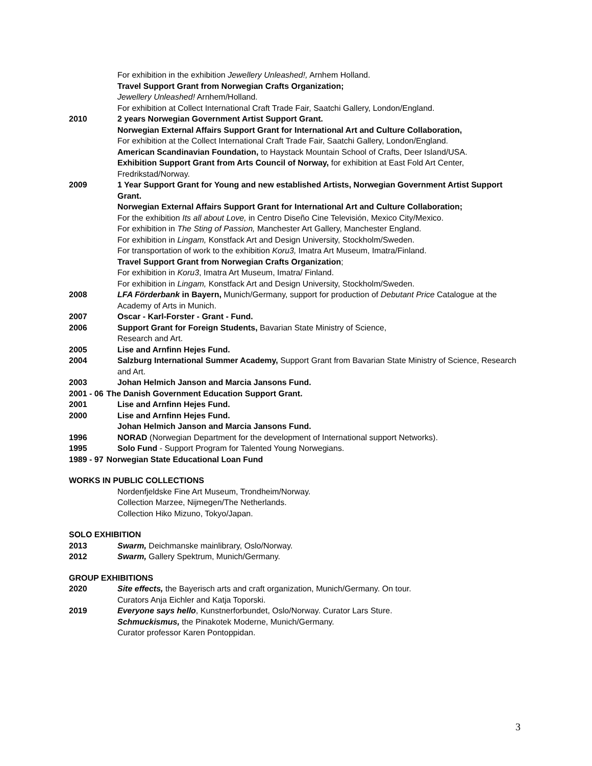For exhibition in the exhibition Jewellery Unleashed!, Arnhem Holland.
Travel Support Grant from Norwegian Crafts Organization;
Jewellery Unleashed! Arnhem/Holland.
For exhibition at Collect International Craft Trade Fair, Saatchi Gallery, London/England.
2010 2 years Norwegian Government Artist Support Grant.
Norwegian External Affairs Support Grant for International Art and Culture Collaboration,
For exhibition at the Collect International Craft Trade Fair, Saatchi Gallery, London/England.
American Scandinavian Foundation, to Haystack Mountain School of Crafts, Deer Island/USA.
Exhibition Support Grant from Arts Council of Norway, for exhibition at East Fold Art Center, Fredrikstad/Norway.
2009 1 Year Support Grant for Young and new established Artists, Norwegian Government Artist Support Grant.
Norwegian External Affairs Support Grant for International Art and Culture Collaboration;
For the exhibition Its all about Love, in Centro Diseño Cine Televisión, Mexico City/Mexico.
For exhibition in The Sting of Passion, Manchester Art Gallery, Manchester England.
For exhibition in Lingam, Konstfack Art and Design University, Stockholm/Sweden.
For transportation of work to the exhibition Koru3, Imatra Art Museum, Imatra/Finland.
Travel Support Grant from Norwegian Crafts Organization;
For exhibition in Koru3, Imatra Art Museum, Imatra/ Finland.
For exhibition in Lingam, Konstfack Art and Design University, Stockholm/Sweden.
2008 LFA Förderbank in Bayern, Munich/Germany, support for production of Debutant Price Catalogue at the Academy of Arts in Munich.
2007 Oscar - Karl-Forster - Grant - Fund.
2006 Support Grant for Foreign Students, Bavarian State Ministry of Science,
Research and Art.
2005 Lise and Arnfinn Hejes Fund.
2004 Salzburg International Summer Academy, Support Grant from Bavarian State Ministry of Science, Research and Art.
2003 Johan Helmich Janson and Marcia Jansons Fund.
2001 - 06 The Danish Government Education Support Grant.
2001 Lise and Arnfinn Hejes Fund.
2000 Lise and Arnfinn Hejes Fund.
Johan Helmich Janson and Marcia Jansons Fund.
1996 NORAD (Norwegian Department for the development of International support Networks).
1995 Solo Fund - Support Program for Talented Young Norwegians.
1989 - 97 Norwegian State Educational Loan Fund
WORKS IN PUBLIC COLLECTIONS
Nordenfjeldske Fine Art Museum, Trondheim/Norway.
Collection Marzee, Nijmegen/The Netherlands.
Collection Hiko Mizuno, Tokyo/Japan.
SOLO EXHIBITION
2013 Swarm, Deichmanske mainlibrary, Oslo/Norway.
2012 Swarm, Gallery Spektrum, Munich/Germany.
GROUP EXHIBITIONS
2020 Site effects, the Bayerisch arts and craft organization, Munich/Germany. On tour.
Curators Anja Eichler and Katja Toporski.
2019 Everyone says hello, Kunstnerforbundet, Oslo/Norway. Curator Lars Sture.
Schmuckismus, the Pinakotek Moderne, Munich/Germany.
Curator professor Karen Pontoppidan.
3